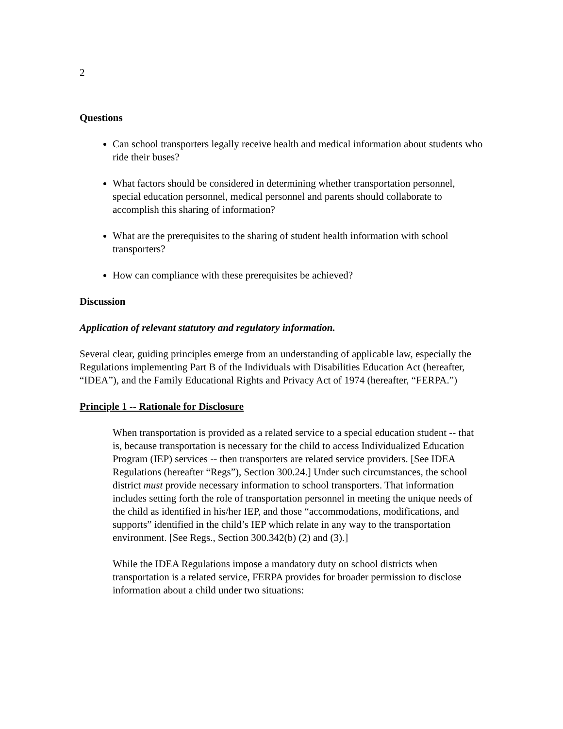2
Questions
Can school transporters legally receive health and medical information about students who ride their buses?
What factors should be considered in determining whether transportation personnel, special education personnel, medical personnel and parents should collaborate to accomplish this sharing of information?
What are the prerequisites to the sharing of student health information with school transporters?
How can compliance with these prerequisites be achieved?
Discussion
Application of relevant statutory and regulatory information.
Several clear, guiding principles emerge from an understanding of applicable law, especially the Regulations implementing Part B of the Individuals with Disabilities Education Act (hereafter, “IDEA”), and the Family Educational Rights and Privacy Act of 1974 (hereafter, “FERPA.”)
Principle 1 -- Rationale for Disclosure
When transportation is provided as a related service to a special education student -- that is, because transportation is necessary for the child to access Individualized Education Program (IEP) services -- then transporters are related service providers. [See IDEA Regulations (hereafter “Regs”), Section 300.24.] Under such circumstances, the school district must provide necessary information to school transporters. That information includes setting forth the role of transportation personnel in meeting the unique needs of the child as identified in his/her IEP, and those “accommodations, modifications, and supports” identified in the child’s IEP which relate in any way to the transportation environment. [See Regs., Section 300.342(b) (2) and (3).]
While the IDEA Regulations impose a mandatory duty on school districts when transportation is a related service, FERPA provides for broader permission to disclose information about a child under two situations: